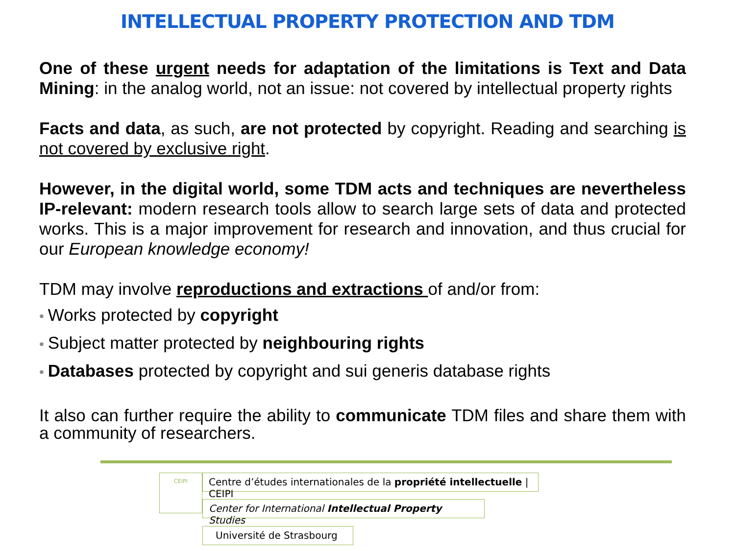INTELLECTUAL PROPERTY PROTECTION AND TDM
One of these urgent needs for adaptation of the limitations is Text and Data Mining: in the analog world, not an issue: not covered by intellectual property rights
Facts and data, as such, are not protected by copyright. Reading and searching is not covered by exclusive right.
However, in the digital world, some TDM acts and techniques are nevertheless IP-relevant: modern research tools allow to search large sets of data and protected works. This is a major improvement for research and innovation, and thus crucial for our European knowledge economy!
TDM may involve reproductions and extractions of and/or from:
• Works protected by copyright
• Subject matter protected by neighbouring rights
• Databases protected by copyright and sui generis database rights
It also can further require the ability to communicate TDM files and share them with a community of researchers.
CEIPI
Centre d’études internationales de la propriété intellectuelle | CEIPI
Center for International Intellectual Property Studies
Université de Strasbourg